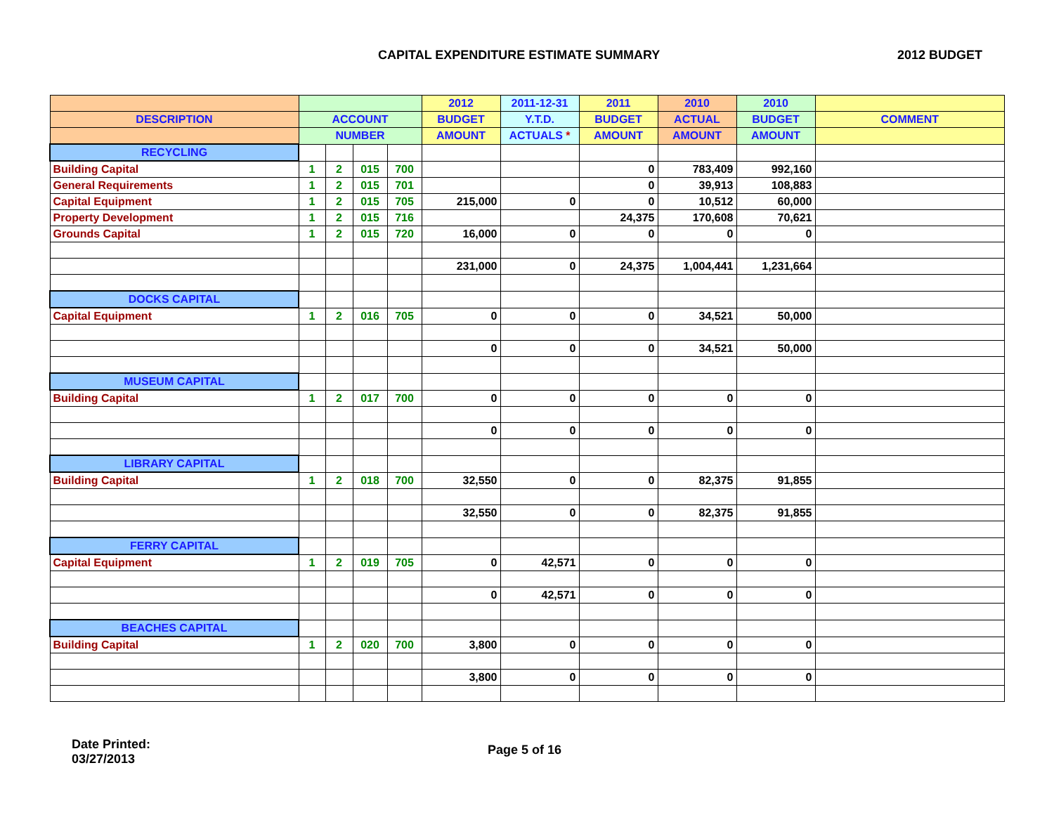CAPITAL EXPENDITURE ESTIMATE SUMMARY 2012 BUDGET
| | | | | | 2012 | 2011-12-31 | 2011 | 2010 | 2010 | |
| --- | --- | --- | --- | --- | --- | --- | --- | --- | --- | --- |
| DESCRIPTION | ACCOUNT | | | | BUDGET | Y.T.D. | BUDGET | ACTUAL | BUDGET | COMMENT |
| | NUMBER | | | | AMOUNT | ACTUALS * | AMOUNT | AMOUNT | AMOUNT | |
| RECYCLING | | | | | | | | | | |
| Building Capital | 1 | 2 | 015 | 700 | | | 0 | 783,409 | 992,160 | |
| General Requirements | 1 | 2 | 015 | 701 | | | 0 | 39,913 | 108,883 | |
| Capital Equipment | 1 | 2 | 015 | 705 | 215,000 | 0 | 0 | 10,512 | 60,000 | |
| Property Development | 1 | 2 | 015 | 716 | | | 24,375 | 170,608 | 70,621 | |
| Grounds Capital | 1 | 2 | 015 | 720 | 16,000 | 0 | 0 | 0 | 0 | |
| | | | | | 231,000 | 0 | 24,375 | 1,004,441 | 1,231,664 | |
| DOCKS CAPITAL | | | | | | | | | | |
| Capital Equipment | 1 | 2 | 016 | 705 | 0 | 0 | 0 | 34,521 | 50,000 | |
| | | | | | 0 | 0 | 0 | 34,521 | 50,000 | |
| MUSEUM CAPITAL | | | | | | | | | | |
| Building Capital | 1 | 2 | 017 | 700 | 0 | 0 | 0 | 0 | 0 | |
| | | | | | 0 | 0 | 0 | 0 | 0 | |
| LIBRARY CAPITAL | | | | | | | | | | |
| Building Capital | 1 | 2 | 018 | 700 | 32,550 | 0 | 0 | 82,375 | 91,855 | |
| | | | | | 32,550 | 0 | 0 | 82,375 | 91,855 | |
| FERRY CAPITAL | | | | | | | | | | |
| Capital Equipment | 1 | 2 | 019 | 705 | 0 | 42,571 | 0 | 0 | 0 | |
| | | | | | 0 | 42,571 | 0 | 0 | 0 | |
| BEACHES CAPITAL | | | | | | | | | | |
| Building Capital | 1 | 2 | 020 | 700 | 3,800 | 0 | 0 | 0 | 0 | |
| | | | | | 3,800 | 0 | 0 | 0 | 0 | |
Date Printed:
03/27/2013
Page 5 of 16